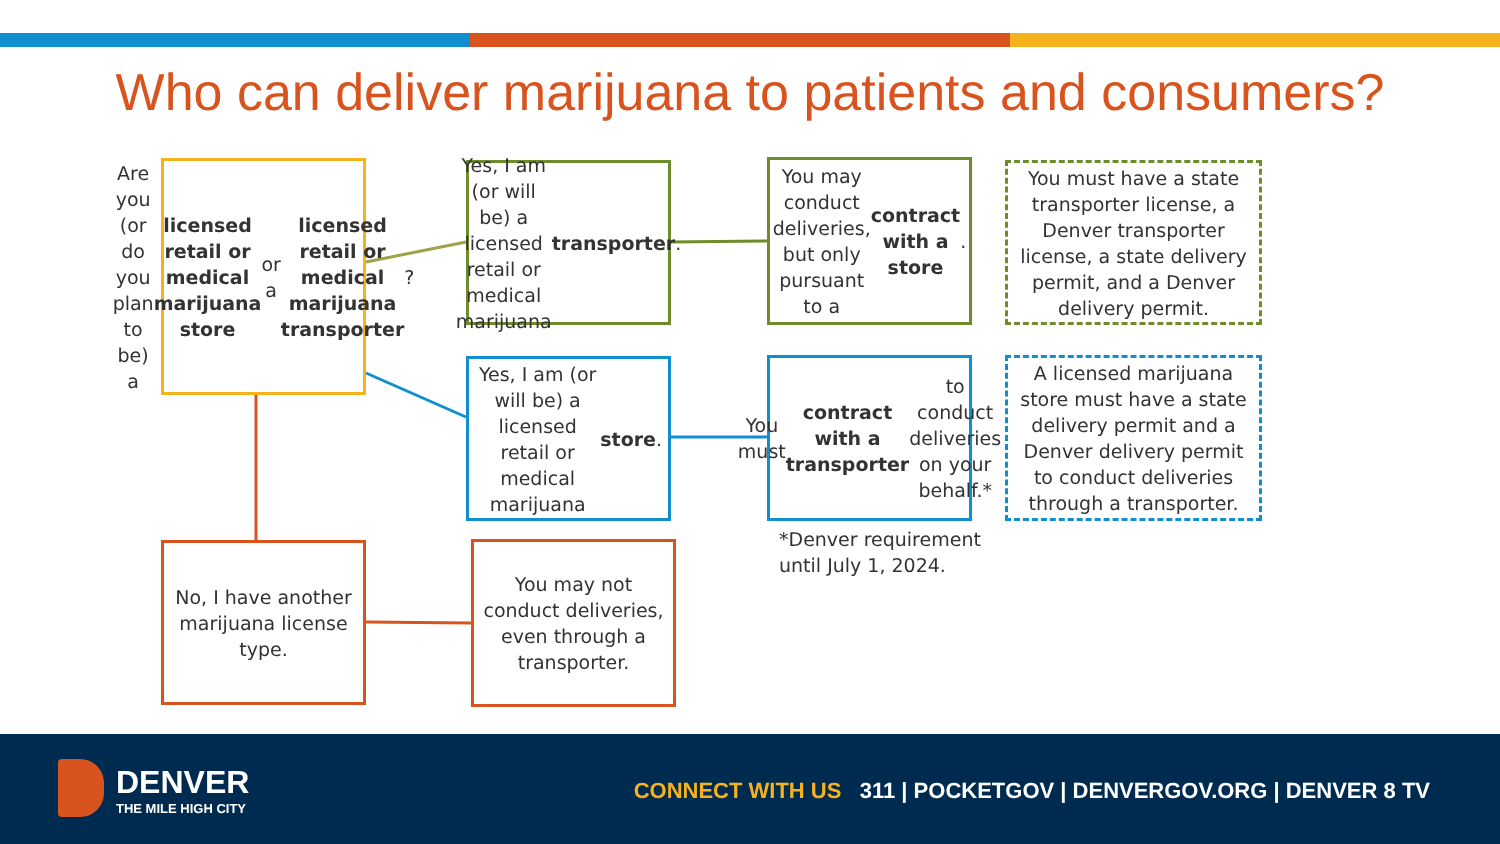Who can deliver marijuana to patients and consumers?
Are you (or do you plan to be) a licensed retail or medical marijuana store or a licensed retail or medical marijuana transporter?
Yes, I am (or will be) a licensed retail or medical marijuana transporter.
You may conduct deliveries, but only pursuant to a contract with a store.
You must have a state transporter license, a Denver transporter license, a state delivery permit, and a Denver delivery permit.
Yes, I am (or will be) a licensed retail or medical marijuana store.
You must contract with a transporter to conduct deliveries on your behalf.*
A licensed marijuana store must have a state delivery permit and a Denver delivery permit to conduct deliveries through a transporter.
*Denver requirement
until July 1, 2024.
No, I have another marijuana license type.
You may not conduct deliveries, even through a transporter.
DENVER
THE MILE HIGH CITY
CONNECT WITH US 311 | POCKETGOV | DENVERGOV.ORG | DENVER 8 TV